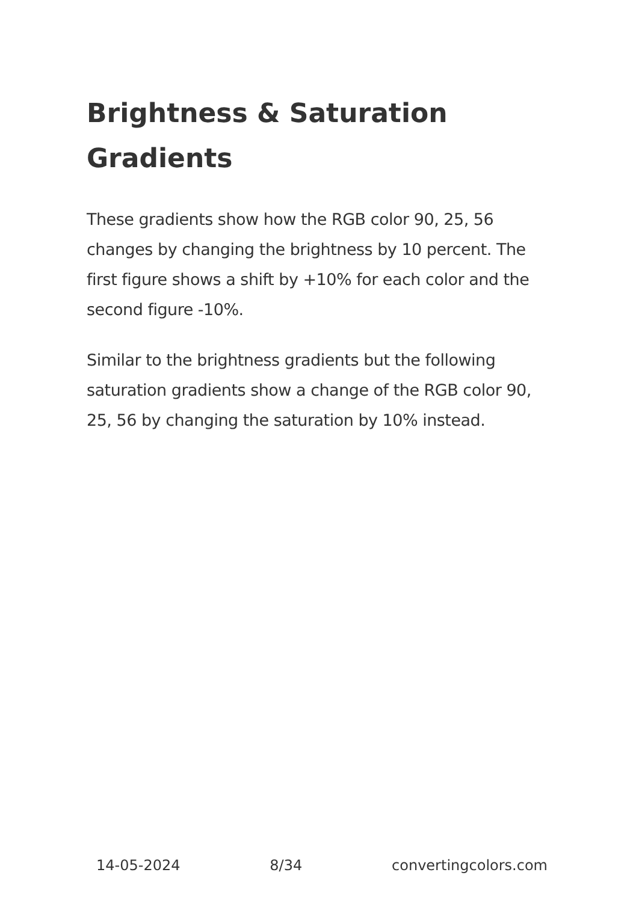Brightness & Saturation Gradients
These gradients show how the RGB color 90, 25, 56 changes by changing the brightness by 10 percent. The first figure shows a shift by +10% for each color and the second figure -10%.
Similar to the brightness gradients but the following saturation gradients show a change of the RGB color 90, 25, 56 by changing the saturation by 10% instead.
14-05-2024 8/34 convertingcolors.com